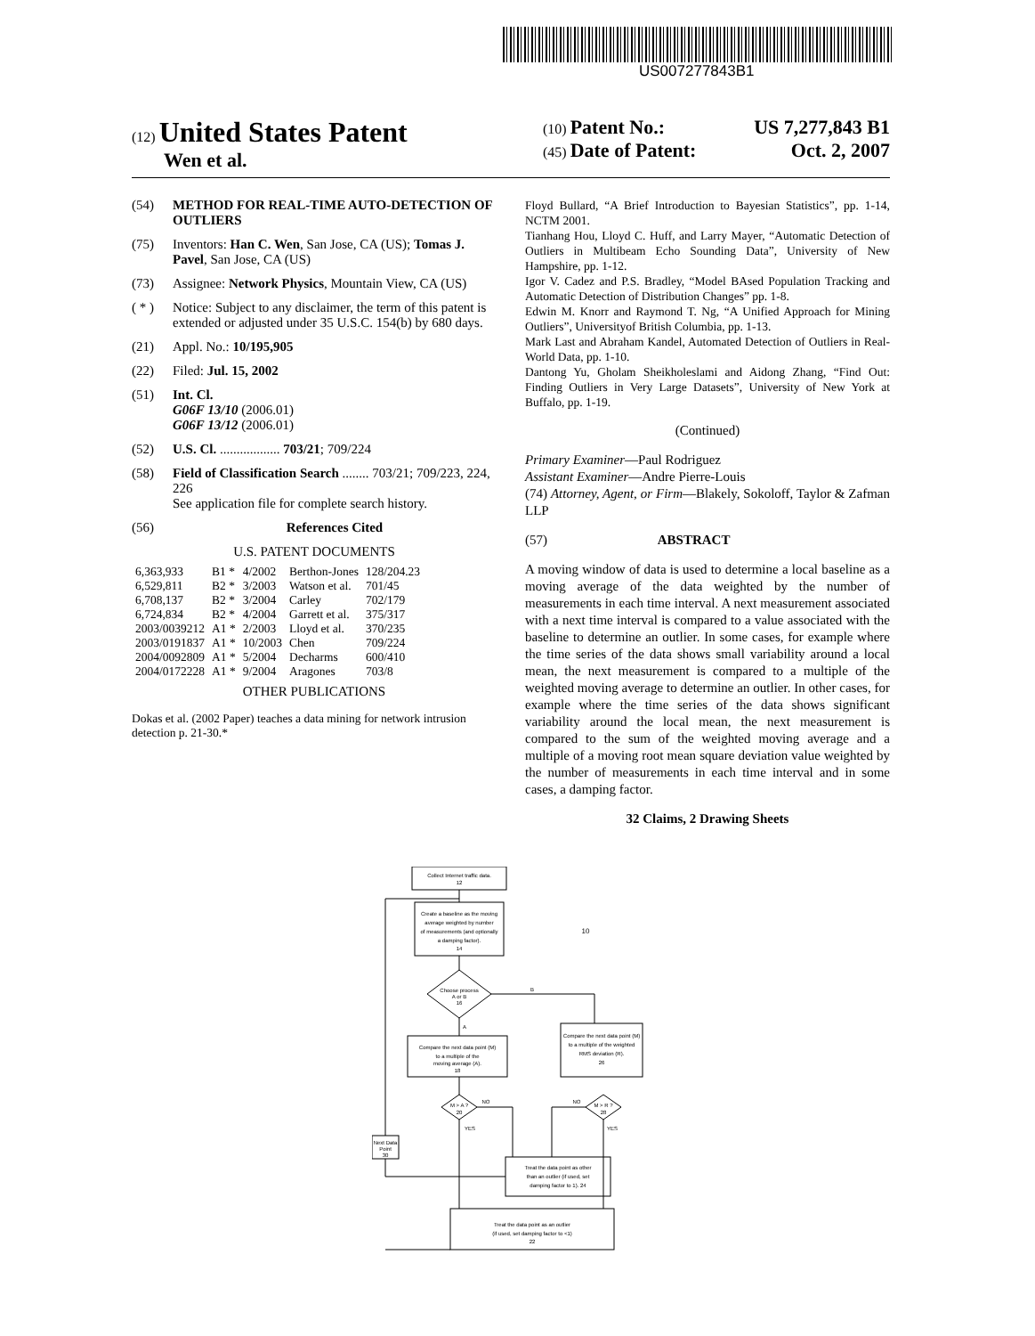US007277843B1
(12) United States Patent
Wen et al.
(10) Patent No.: US 7,277,843 B1
(45) Date of Patent: Oct. 2, 2007
(54) METHOD FOR REAL-TIME AUTO-DETECTION OF OUTLIERS
(75) Inventors: Han C. Wen, San Jose, CA (US); Tomas J. Pavel, San Jose, CA (US)
(73) Assignee: Network Physics, Mountain View, CA (US)
( * ) Notice: Subject to any disclaimer, the term of this patent is extended or adjusted under 35 U.S.C. 154(b) by 680 days.
(21) Appl. No.: 10/195,905
(22) Filed: Jul. 15, 2002
(51) Int. Cl.
G06F 13/10 (2006.01)
G06F 13/12 (2006.01)
(52) U.S. Cl. .................. 703/21; 709/224
(58) Field of Classification Search ........ 703/21; 709/223, 224, 226
See application file for complete search history.
(56) References Cited
U.S. PATENT DOCUMENTS
| 6,363,933 | B1 * | 4/2002 | Berthon-Jones | 128/204.23 |
| 6,529,811 | B2 * | 3/2003 | Watson et al. | 701/45 |
| 6,708,137 | B2 * | 3/2004 | Carley | 702/179 |
| 6,724,834 | B2 * | 4/2004 | Garrett et al. | 375/317 |
| 2003/0039212 | A1 * | 2/2003 | Lloyd et al. | 370/235 |
| 2003/0191837 | A1 * | 10/2003 | Chen | 709/224 |
| 2004/0092809 | A1 * | 5/2004 | Decharms | 600/410 |
| 2004/0172228 | A1 * | 9/2004 | Aragones | 703/8 |
OTHER PUBLICATIONS
Dokas et al. (2002 Paper) teaches a data mining for network intrusion detection p. 21-30.*
Floyd Bullard, “A Brief Introduction to Bayesian Statistics”, pp. 1-14, NCTM 2001.
Tianhang Hou, Lloyd C. Huff, and Larry Mayer, “Automatic Detection of Outliers in Multibeam Echo Sounding Data”, University of New Hampshire, pp. 1-12.
Igor V. Cadez and P.S. Bradley, “Model BAsed Population Tracking and Automatic Detection of Distribution Changes” pp. 1-8.
Edwin M. Knorr and Raymond T. Ng, “A Unified Approach for Mining Outliers”, Universityof British Columbia, pp. 1-13.
Mark Last and Abraham Kandel, Automated Detection of Outliers in Real-World Data, pp. 1-10.
Dantong Yu, Gholam Sheikholeslami and Aidong Zhang, “Find Out: Finding Outliers in Very Large Datasets”, University of New York at Buffalo, pp. 1-19.
(Continued)
Primary Examiner—Paul Rodriguez
Assistant Examiner—Andre Pierre-Louis
(74) Attorney, Agent, or Firm—Blakely, Sokoloff, Taylor & Zafman LLP
(57) ABSTRACT
A moving window of data is used to determine a local baseline as a moving average of the data weighted by the number of measurements in each time interval. A next measurement associated with a next time interval is compared to a value associated with the baseline to determine an outlier. In some cases, for example where the time series of the data shows small variability around a local mean, the next measurement is compared to a multiple of the weighted moving average to determine an outlier. In other cases, for example where the time series of the data shows significant variability around the local mean, the next measurement is compared to the sum of the weighted moving average and a multiple of a moving root mean square deviation value weighted by the number of measurements in each time interval and in some cases, a damping factor.
32 Claims, 2 Drawing Sheets
Collect Internet traffic data.
12
Create a baseline as the moving
average weighted by number
of measurements (and optionally
a damping factor).
14
Choose process
A or B
16
B
A
Compare the next data point (M)
to a multiple of the
moving average (A).
18
Compare the next data point (M)
to a multiple of the weighted
RMS deviation (R).
26
M > A ?
20
M > R ?
28
NO
NO
YES
YES
Next Data
Point
30
Treat the data point as other
than an outlier (if used, set
damping factor to 1). 24
Treat the data point as an outlier
(if used, set damping factor to <1)
22
10